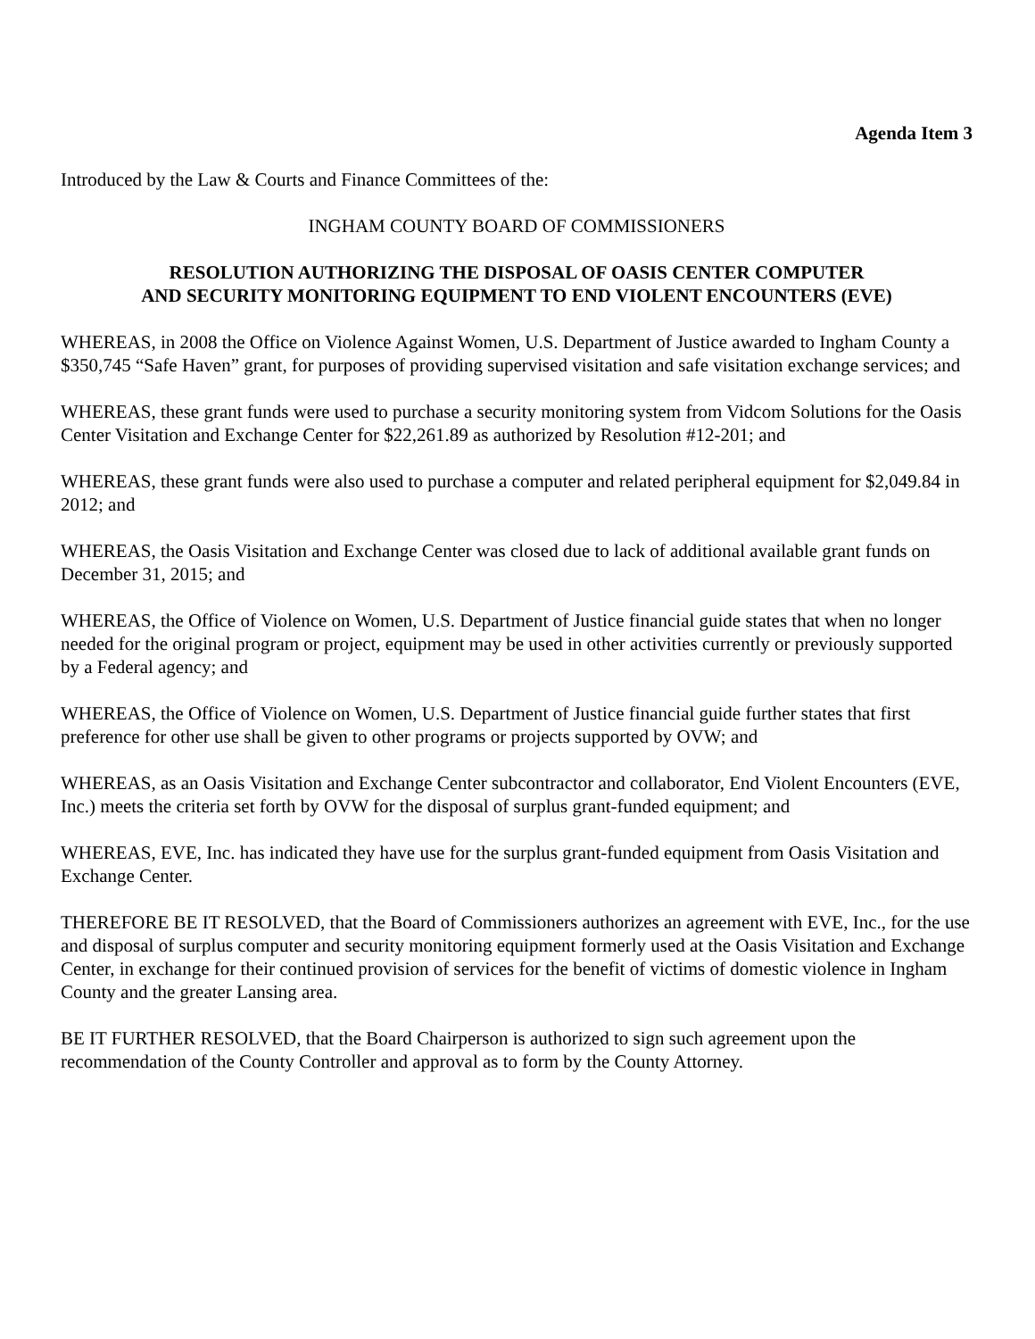Agenda Item 3
Introduced by the Law & Courts and Finance Committees of the:
INGHAM COUNTY BOARD OF COMMISSIONERS
RESOLUTION AUTHORIZING THE DISPOSAL OF OASIS CENTER COMPUTER
AND SECURITY MONITORING EQUIPMENT TO END VIOLENT ENCOUNTERS (EVE)
WHEREAS, in 2008 the Office on Violence Against Women, U.S. Department of Justice awarded to Ingham County a $350,745 “Safe Haven” grant, for purposes of providing supervised visitation and safe visitation exchange services; and
WHEREAS, these grant funds were used to purchase a security monitoring system from Vidcom Solutions for the Oasis Center Visitation and Exchange Center for $22,261.89 as authorized by Resolution #12-201; and
WHEREAS, these grant funds were also used to purchase a computer and related peripheral equipment for $2,049.84 in 2012; and
WHEREAS, the Oasis Visitation and Exchange Center was closed due to lack of additional available grant funds on December 31, 2015; and
WHEREAS, the Office of Violence on Women, U.S. Department of Justice financial guide states that when no longer needed for the original program or project, equipment may be used in other activities currently or previously supported by a Federal agency; and
WHEREAS, the Office of Violence on Women, U.S. Department of Justice financial guide further states that first preference for other use shall be given to other programs or projects supported by OVW; and
WHEREAS, as an Oasis Visitation and Exchange Center subcontractor and collaborator, End Violent Encounters (EVE, Inc.) meets the criteria set forth by OVW for the disposal of surplus grant-funded equipment; and
WHEREAS, EVE, Inc. has indicated they have use for the surplus grant-funded equipment from Oasis Visitation and Exchange Center.
THEREFORE BE IT RESOLVED, that the Board of Commissioners authorizes an agreement with EVE, Inc., for the use and disposal of surplus computer and security monitoring equipment formerly used at the Oasis Visitation and Exchange Center, in exchange for their continued provision of services for the benefit of victims of domestic violence in Ingham County and the greater Lansing area.
BE IT FURTHER RESOLVED, that the Board Chairperson is authorized to sign such agreement upon the recommendation of the County Controller and approval as to form by the County Attorney.